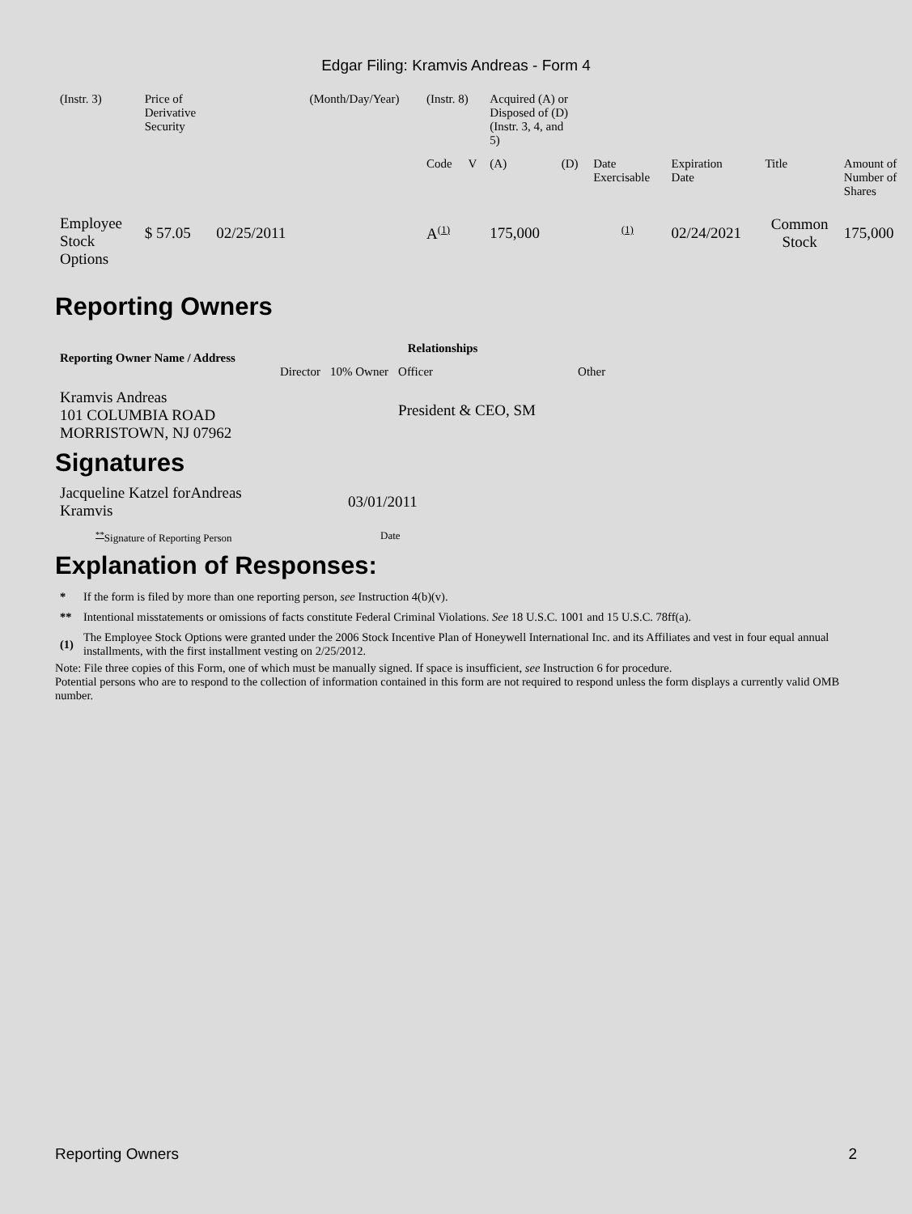Edgar Filing: Kramvis Andreas - Form 4
| (Instr. 3) | Price of Derivative Security | | (Month/Day/Year) | (Instr. 8) | | Acquired (A) or Disposed of (D) (Instr. 3, 4, and 5) | | | | | |
| | | | | Code | V | (A) | (D) | Date Exercisable | Expiration Date | Title | Amount of Number of Shares |
| Employee Stock Options | $ 57.05 | 02/25/2011 | | A<sup>(1)</sup> | | 175,000 | | <sup>(1)</sup> | 02/24/2021 | Common Stock | 175,000 |
Reporting Owners
| Reporting Owner Name / Address | Relationships | | | |
| --- | --- | --- | --- | --- |
| | Director | 10% Owner | Officer | Other |
| Kramvis Andreas 101 COLUMBIA ROAD MORRISTOWN, NJ 07962 | | | President & CEO, SM | |
Signatures
| Jacqueline Katzel forAndreas Kramvis | 03/01/2011 |
| <sup>**</sup> Signature of Reporting Person | Date |
Explanation of Responses:
| * | If the form is filed by more than one reporting person, see Instruction 4(b)(v). |
| ** | Intentional misstatements or omissions of facts constitute Federal Criminal Violations. See 18 U.S.C. 1001 and 15 U.S.C. 78ff(a). |
| (1) | The Employee Stock Options were granted under the 2006 Stock Incentive Plan of Honeywell International Inc. and its Affiliates and vest in four equal annual installments, with the first installment vesting on 2/25/2012. |
Note: File three copies of this Form, one of which must be manually signed. If space is insufficient, see Instruction 6 for procedure.
Potential persons who are to respond to the collection of information contained in this form are not required to respond unless the form displays a currently valid OMB number.
Reporting Owners 2